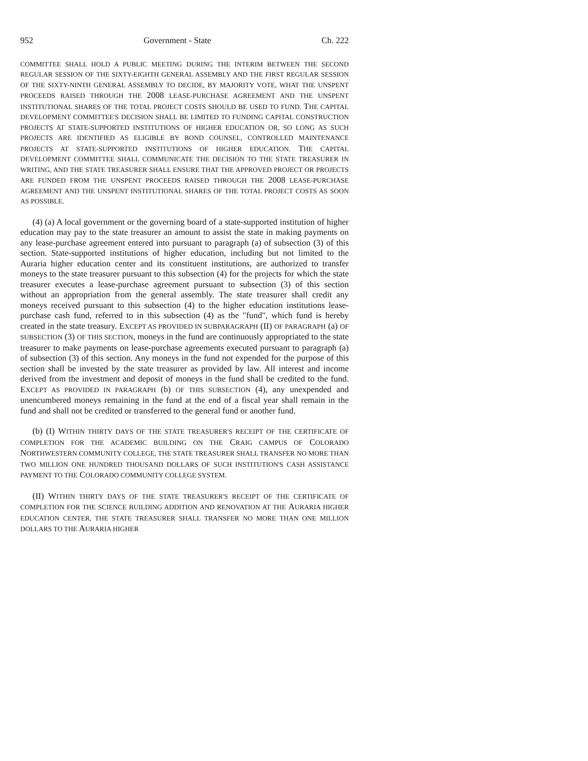952 Government - State Ch. 222
COMMITTEE SHALL HOLD A PUBLIC MEETING DURING THE INTERIM BETWEEN THE SECOND REGULAR SESSION OF THE SIXTY-EIGHTH GENERAL ASSEMBLY AND THE FIRST REGULAR SESSION OF THE SIXTY-NINTH GENERAL ASSEMBLY TO DECIDE, BY MAJORITY VOTE, WHAT THE UNSPENT PROCEEDS RAISED THROUGH THE 2008 LEASE-PURCHASE AGREEMENT AND THE UNSPENT INSTITUTIONAL SHARES OF THE TOTAL PROJECT COSTS SHOULD BE USED TO FUND. THE CAPITAL DEVELOPMENT COMMITTEE'S DECISION SHALL BE LIMITED TO FUNDING CAPITAL CONSTRUCTION PROJECTS AT STATE-SUPPORTED INSTITUTIONS OF HIGHER EDUCATION OR, SO LONG AS SUCH PROJECTS ARE IDENTIFIED AS ELIGIBLE BY BOND COUNSEL, CONTROLLED MAINTENANCE PROJECTS AT STATE-SUPPORTED INSTITUTIONS OF HIGHER EDUCATION. THE CAPITAL DEVELOPMENT COMMITTEE SHALL COMMUNICATE THE DECISION TO THE STATE TREASURER IN WRITING, AND THE STATE TREASURER SHALL ENSURE THAT THE APPROVED PROJECT OR PROJECTS ARE FUNDED FROM THE UNSPENT PROCEEDS RAISED THROUGH THE 2008 LEASE-PURCHASE AGREEMENT AND THE UNSPENT INSTITUTIONAL SHARES OF THE TOTAL PROJECT COSTS AS SOON AS POSSIBLE.
(4) (a) A local government or the governing board of a state-supported institution of higher education may pay to the state treasurer an amount to assist the state in making payments on any lease-purchase agreement entered into pursuant to paragraph (a) of subsection (3) of this section. State-supported institutions of higher education, including but not limited to the Auraria higher education center and its constituent institutions, are authorized to transfer moneys to the state treasurer pursuant to this subsection (4) for the projects for which the state treasurer executes a lease-purchase agreement pursuant to subsection (3) of this section without an appropriation from the general assembly. The state treasurer shall credit any moneys received pursuant to this subsection (4) to the higher education institutions lease-purchase cash fund, referred to in this subsection (4) as the "fund", which fund is hereby created in the state treasury. EXCEPT AS PROVIDED IN SUBPARAGRAPH (II) OF PARAGRAPH (a) OF SUBSECTION (3) OF THIS SECTION, moneys in the fund are continuously appropriated to the state treasurer to make payments on lease-purchase agreements executed pursuant to paragraph (a) of subsection (3) of this section. Any moneys in the fund not expended for the purpose of this section shall be invested by the state treasurer as provided by law. All interest and income derived from the investment and deposit of moneys in the fund shall be credited to the fund. EXCEPT AS PROVIDED IN PARAGRAPH (b) OF THIS SUBSECTION (4), any unexpended and unencumbered moneys remaining in the fund at the end of a fiscal year shall remain in the fund and shall not be credited or transferred to the general fund or another fund.
(b) (I) WITHIN THIRTY DAYS OF THE STATE TREASURER'S RECEIPT OF THE CERTIFICATE OF COMPLETION FOR THE ACADEMIC BUILDING ON THE CRAIG CAMPUS OF COLORADO NORTHWESTERN COMMUNITY COLLEGE, THE STATE TREASURER SHALL TRANSFER NO MORE THAN TWO MILLION ONE HUNDRED THOUSAND DOLLARS OF SUCH INSTITUTION'S CASH ASSISTANCE PAYMENT TO THE COLORADO COMMUNITY COLLEGE SYSTEM.
(II) WITHIN THIRTY DAYS OF THE STATE TREASURER'S RECEIPT OF THE CERTIFICATE OF COMPLETION FOR THE SCIENCE BUILDING ADDITION AND RENOVATION AT THE AURARIA HIGHER EDUCATION CENTER, THE STATE TREASURER SHALL TRANSFER NO MORE THAN ONE MILLION DOLLARS TO THE AURARIA HIGHER